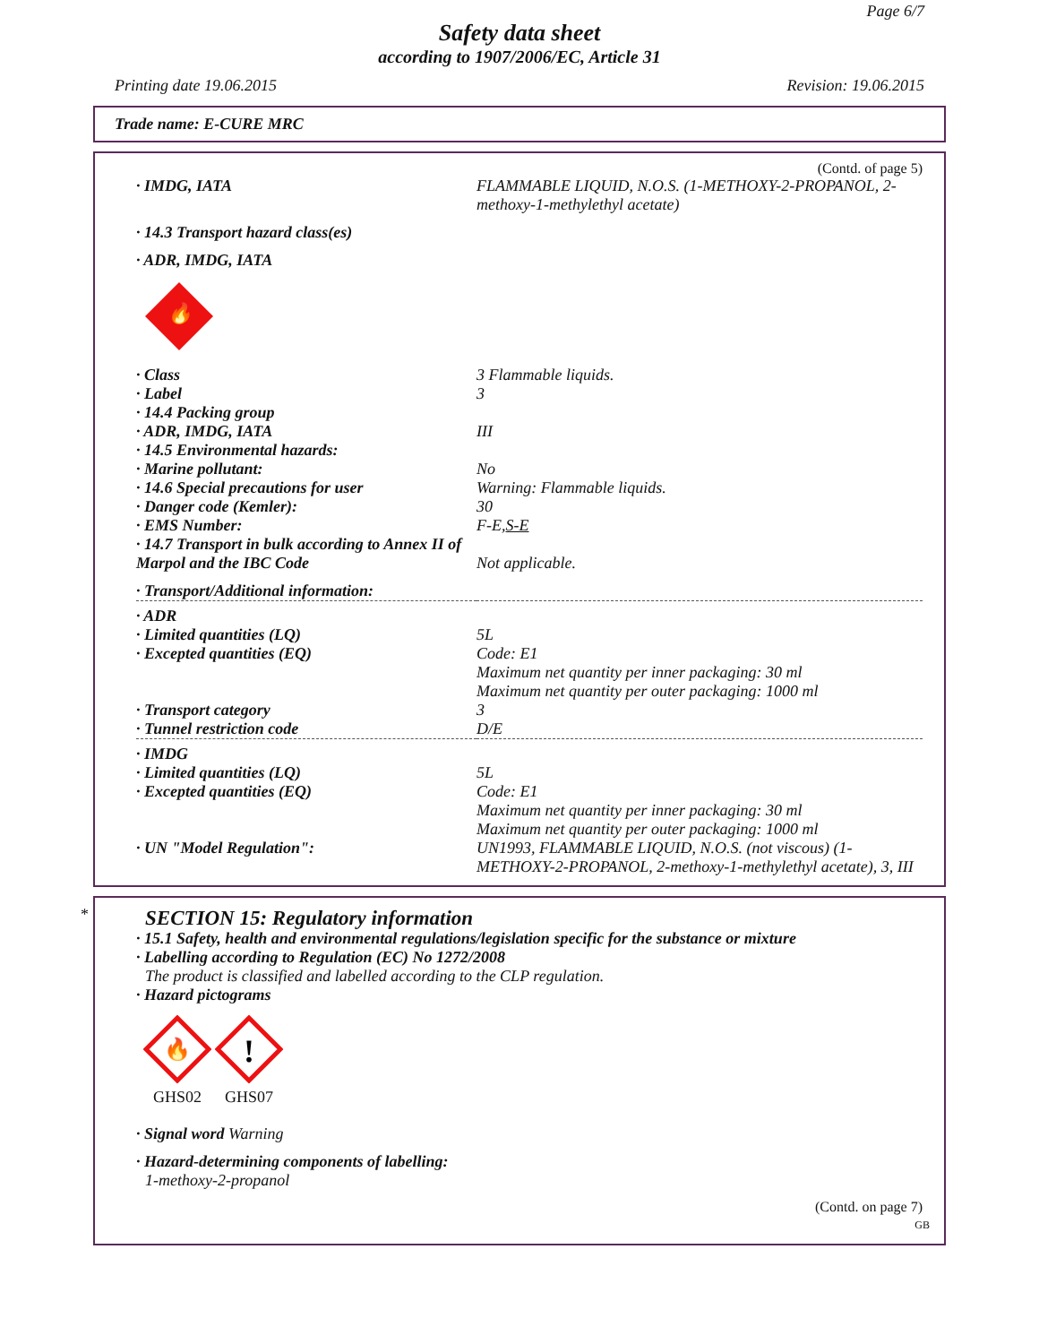Page 6/7
Safety data sheet
according to 1907/2006/EC, Article 31
Printing date 19.06.2015 Revision: 19.06.2015
Trade name: E-CURE MRC
(Contd. of page 5)
| · IMDG, IATA | FLAMMABLE LIQUID, N.O.S. (1-METHOXY-2-PROPANOL, 2-methoxy-1-methylethyl acetate) |
| · 14.3 Transport hazard class(es) | |
| · ADR, IMDG, IATA | |
| 🔥 | |
| · Class | 3 Flammable liquids. |
| · Label | 3 |
| · 14.4 Packing group | |
| · ADR, IMDG, IATA | III |
| · 14.5 Environmental hazards: | |
| · Marine pollutant: | No |
| · 14.6 Special precautions for user | Warning: Flammable liquids. |
| · Danger code (Kemler): | 30 |
| · EMS Number: | F-E, S-E |
| · 14.7 Transport in bulk according to Annex II of Marpol and the IBC Code | Not applicable. |
| · Transport/Additional information: | |
| · ADR | |
| · Limited quantities (LQ) | 5L |
| · Excepted quantities (EQ) | Code: E1 Maximum net quantity per inner packaging: 30 ml Maximum net quantity per outer packaging: 1000 ml |
| · Transport category | 3 |
| · Tunnel restriction code | D/E |
| · IMDG | |
| · Limited quantities (LQ) | 5L |
| · Excepted quantities (EQ) | Code: E1 Maximum net quantity per inner packaging: 30 ml Maximum net quantity per outer packaging: 1000 ml |
| · UN "Model Regulation": | UN1993, FLAMMABLE LIQUID, N.O.S. (not viscous) (1-METHOXY-2-PROPANOL, 2-methoxy-1-methylethyl acetate), 3, III |
*
SECTION 15: Regulatory information
· 15.1 Safety, health and environmental regulations/legislation specific for the substance or mixture
· Labelling according to Regulation (EC) No 1272/2008
The product is classified and labelled according to the CLP regulation.
· Hazard pictograms
🔥
GHS02
!
GHS07
· Signal word Warning
· Hazard-determining components of labelling:
1-methoxy-2-propanol
(Contd. on page 7)
GB